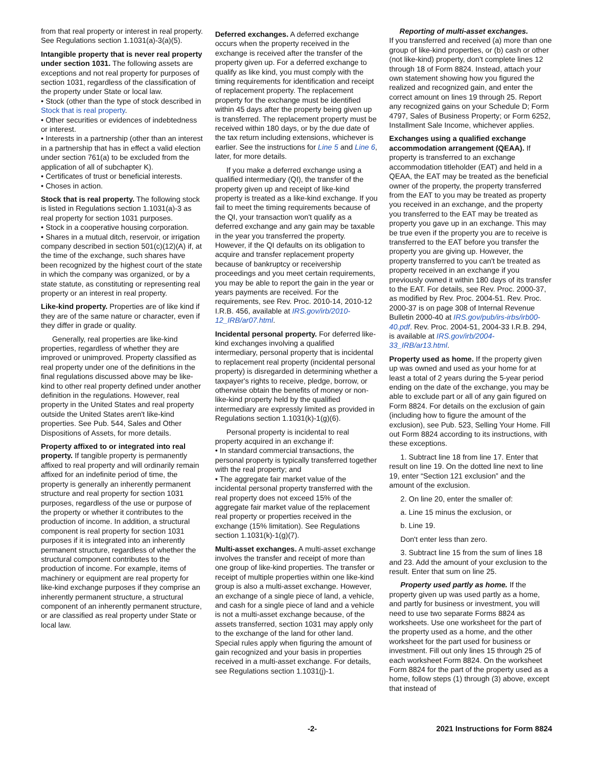from that real property or interest in real property. See Regulations section 1.1031(a)-3(a)(5).
Intangible property that is never real property under section 1031. The following assets are exceptions and not real property for purposes of section 1031, regardless of the classification of the property under State or local law.
• Stock (other than the type of stock described in Stock that is real property.
• Other securities or evidences of indebtedness or interest.
• Interests in a partnership (other than an interest in a partnership that has in effect a valid election under section 761(a) to be excluded from the application of all of subchapter K).
• Certificates of trust or beneficial interests.
• Choses in action.
Stock that is real property. The following stock is listed in Regulations section 1.1031(a)-3 as real property for section 1031 purposes.
• Stock in a cooperative housing corporation.
• Shares in a mutual ditch, reservoir, or irrigation company described in section 501(c)(12)(A) if, at the time of the exchange, such shares have been recognized by the highest court of the state in which the company was organized, or by a state statute, as constituting or representing real property or an interest in real property.
Like-kind property. Properties are of like kind if they are of the same nature or character, even if they differ in grade or quality.
Generally, real properties are like-kind properties, regardless of whether they are improved or unimproved. Property classified as real property under one of the definitions in the final regulations discussed above may be like-kind to other real property defined under another definition in the regulations. However, real property in the United States and real property outside the United States aren't like-kind properties. See Pub. 544, Sales and Other Dispositions of Assets, for more details.
Property affixed to or integrated into real property. If tangible property is permanently affixed to real property and will ordinarily remain affixed for an indefinite period of time, the property is generally an inherently permanent structure and real property for section 1031 purposes, regardless of the use or purpose of the property or whether it contributes to the production of income. In addition, a structural component is real property for section 1031 purposes if it is integrated into an inherently permanent structure, regardless of whether the structural component contributes to the production of income. For example, items of machinery or equipment are real property for like-kind exchange purposes if they comprise an inherently permanent structure, a structural component of an inherently permanent structure, or are classified as real property under State or local law.
Deferred exchanges. A deferred exchange occurs when the property received in the exchange is received after the transfer of the property given up. For a deferred exchange to qualify as like kind, you must comply with the timing requirements for identification and receipt of replacement property. The replacement property for the exchange must be identified within 45 days after the property being given up is transferred. The replacement property must be received within 180 days, or by the due date of the tax return including extensions, whichever is earlier. See the instructions for Line 5 and Line 6, later, for more details.
If you make a deferred exchange using a qualified intermediary (QI), the transfer of the property given up and receipt of like-kind property is treated as a like-kind exchange. If you fail to meet the timing requirements because of the QI, your transaction won't qualify as a deferred exchange and any gain may be taxable in the year you transferred the property. However, if the QI defaults on its obligation to acquire and transfer replacement property because of bankruptcy or receivership proceedings and you meet certain requirements, you may be able to report the gain in the year or years payments are received. For the requirements, see Rev. Proc. 2010-14, 2010-12 I.R.B. 456, available at IRS.gov/irb/2010-12_IRB/ar07.html.
Incidental personal property. For deferred like-kind exchanges involving a qualified intermediary, personal property that is incidental to replacement real property (incidental personal property) is disregarded in determining whether a taxpayer's rights to receive, pledge, borrow, or otherwise obtain the benefits of money or non-like-kind property held by the qualified intermediary are expressly limited as provided in Regulations section 1.1031(k)-1(g)(6).
Personal property is incidental to real property acquired in an exchange if:
• In standard commercial transactions, the personal property is typically transferred together with the real property; and
• The aggregate fair market value of the incidental personal property transferred with the real property does not exceed 15% of the aggregate fair market value of the replacement real property or properties received in the exchange (15% limitation). See Regulations section 1.1031(k)-1(g)(7).
Multi-asset exchanges. A multi-asset exchange involves the transfer and receipt of more than one group of like-kind properties. The transfer or receipt of multiple properties within one like-kind group is also a multi-asset exchange. However, an exchange of a single piece of land, a vehicle, and cash for a single piece of land and a vehicle is not a multi-asset exchange because, of the assets transferred, section 1031 may apply only to the exchange of the land for other land. Special rules apply when figuring the amount of gain recognized and your basis in properties received in a multi-asset exchange. For details, see Regulations section 1.1031(j)-1.
Reporting of multi-asset exchanges.
If you transferred and received (a) more than one group of like-kind properties, or (b) cash or other (not like-kind) property, don't complete lines 12 through 18 of Form 8824. Instead, attach your own statement showing how you figured the realized and recognized gain, and enter the correct amount on lines 19 through 25. Report any recognized gains on your Schedule D; Form 4797, Sales of Business Property; or Form 6252, Installment Sale Income, whichever applies.
Exchanges using a qualified exchange accommodation arrangement (QEAA). If property is transferred to an exchange accommodation titleholder (EAT) and held in a QEAA, the EAT may be treated as the beneficial owner of the property, the property transferred from the EAT to you may be treated as property you received in an exchange, and the property you transferred to the EAT may be treated as property you gave up in an exchange. This may be true even if the property you are to receive is transferred to the EAT before you transfer the property you are giving up. However, the property transferred to you can't be treated as property received in an exchange if you previously owned it within 180 days of its transfer to the EAT. For details, see Rev. Proc. 2000-37, as modified by Rev. Proc. 2004-51. Rev. Proc. 2000-37 is on page 308 of Internal Revenue Bulletin 2000-40 at IRS.gov/pub/irs-irbs/irb00-40.pdf. Rev. Proc. 2004-51, 2004-33 I.R.B. 294, is available at IRS.gov/irb/2004-33_IRB/ar13.html.
Property used as home. If the property given up was owned and used as your home for at least a total of 2 years during the 5-year period ending on the date of the exchange, you may be able to exclude part or all of any gain figured on Form 8824. For details on the exclusion of gain (including how to figure the amount of the exclusion), see Pub. 523, Selling Your Home. Fill out Form 8824 according to its instructions, with these exceptions.
1. Subtract line 18 from line 17. Enter that result on line 19. On the dotted line next to line 19, enter “Section 121 exclusion” and the amount of the exclusion.
2. On line 20, enter the smaller of:
a. Line 15 minus the exclusion, or
b. Line 19.
Don't enter less than zero.
3. Subtract line 15 from the sum of lines 18 and 23. Add the amount of your exclusion to the result. Enter that sum on line 25.
Property used partly as home. If the property given up was used partly as a home, and partly for business or investment, you will need to use two separate Forms 8824 as worksheets. Use one worksheet for the part of the property used as a home, and the other worksheet for the part used for business or investment. Fill out only lines 15 through 25 of each worksheet Form 8824. On the worksheet Form 8824 for the part of the property used as a home, follow steps (1) through (3) above, except that instead of
-2- 2021 Instructions for Form 8824